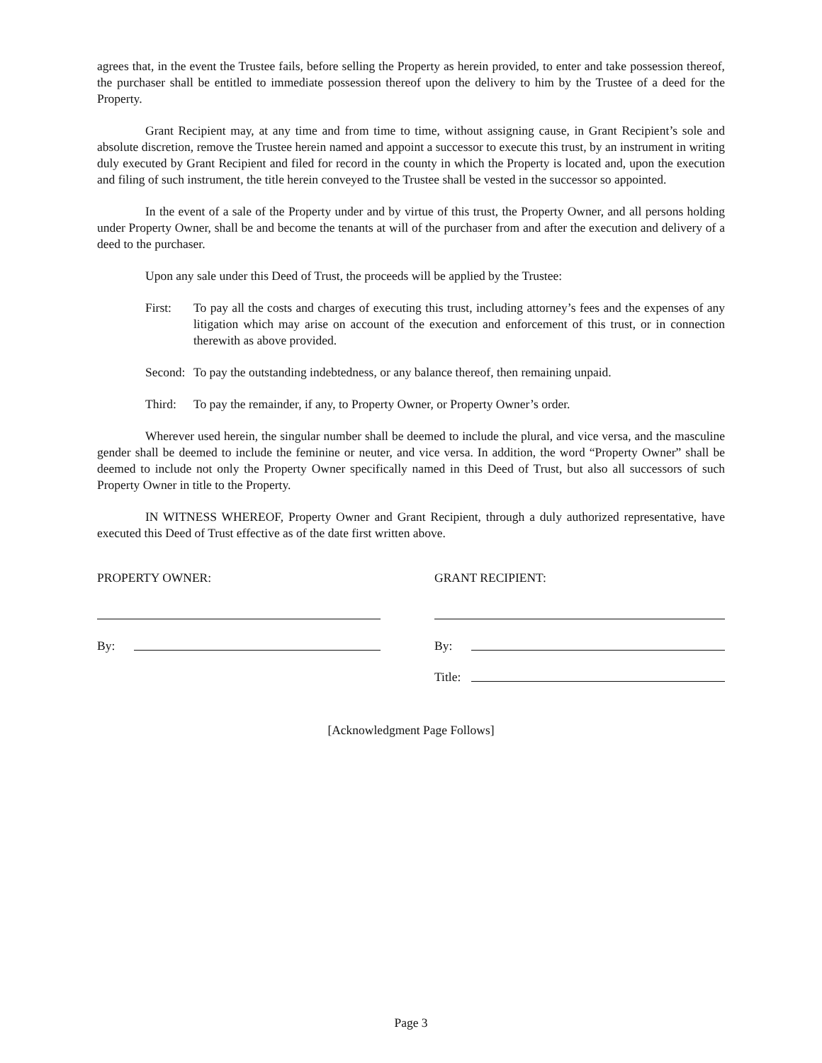agrees that, in the event the Trustee fails, before selling the Property as herein provided, to enter and take possession thereof, the purchaser shall be entitled to immediate possession thereof upon the delivery to him by the Trustee of a deed for the Property.
Grant Recipient may, at any time and from time to time, without assigning cause, in Grant Recipient’s sole and absolute discretion, remove the Trustee herein named and appoint a successor to execute this trust, by an instrument in writing duly executed by Grant Recipient and filed for record in the county in which the Property is located and, upon the execution and filing of such instrument, the title herein conveyed to the Trustee shall be vested in the successor so appointed.
In the event of a sale of the Property under and by virtue of this trust, the Property Owner, and all persons holding under Property Owner, shall be and become the tenants at will of the purchaser from and after the execution and delivery of a deed to the purchaser.
Upon any sale under this Deed of Trust, the proceeds will be applied by the Trustee:
First: To pay all the costs and charges of executing this trust, including attorney’s fees and the expenses of any litigation which may arise on account of the execution and enforcement of this trust, or in connection therewith as above provided.
Second: To pay the outstanding indebtedness, or any balance thereof, then remaining unpaid.
Third: To pay the remainder, if any, to Property Owner, or Property Owner’s order.
Wherever used herein, the singular number shall be deemed to include the plural, and vice versa, and the masculine gender shall be deemed to include the feminine or neuter, and vice versa. In addition, the word “Property Owner” shall be deemed to include not only the Property Owner specifically named in this Deed of Trust, but also all successors of such Property Owner in title to the Property.
IN WITNESS WHEREOF, Property Owner and Grant Recipient, through a duly authorized representative, have executed this Deed of Trust effective as of the date first written above.
PROPERTY OWNER:
By:
GRANT RECIPIENT:
By:
Title:
[Acknowledgment Page Follows]
Page 3